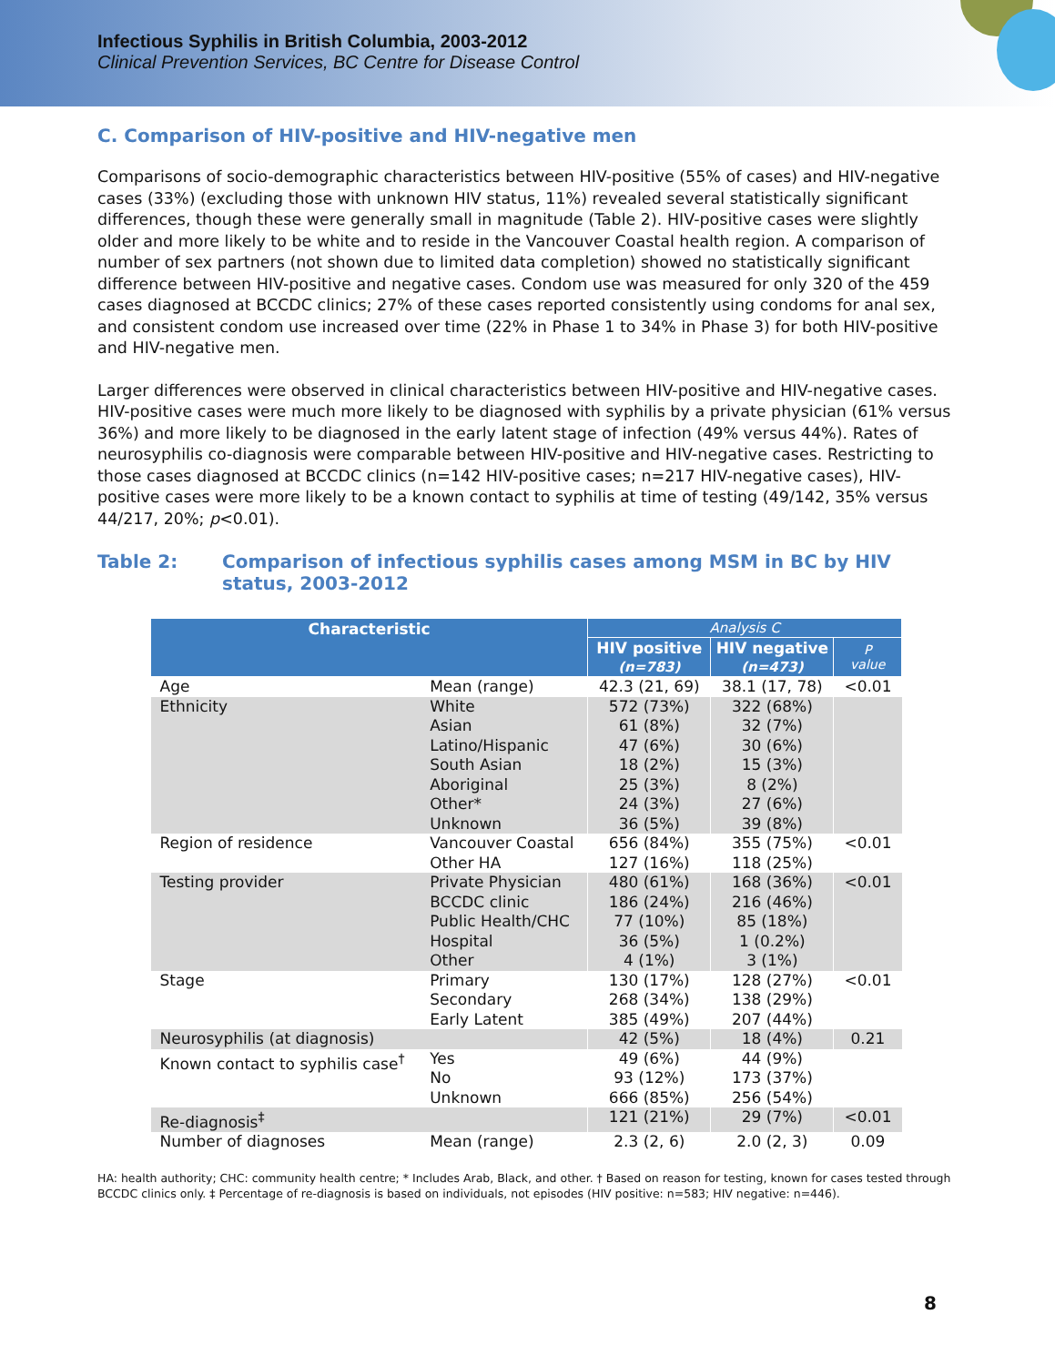Infectious Syphilis in British Columbia, 2003-2012
Clinical Prevention Services, BC Centre for Disease Control
C. Comparison of HIV-positive and HIV-negative men
Comparisons of socio-demographic characteristics between HIV-positive (55% of cases) and HIV-negative cases (33%) (excluding those with unknown HIV status, 11%) revealed several statistically significant differences, though these were generally small in magnitude (Table 2). HIV-positive cases were slightly older and more likely to be white and to reside in the Vancouver Coastal health region. A comparison of number of sex partners (not shown due to limited data completion) showed no statistically significant difference between HIV-positive and negative cases. Condom use was measured for only 320 of the 459 cases diagnosed at BCCDC clinics; 27% of these cases reported consistently using condoms for anal sex, and consistent condom use increased over time (22% in Phase 1 to 34% in Phase 3) for both HIV-positive and HIV-negative men.
Larger differences were observed in clinical characteristics between HIV-positive and HIV-negative cases. HIV-positive cases were much more likely to be diagnosed with syphilis by a private physician (61% versus 36%) and more likely to be diagnosed in the early latent stage of infection (49% versus 44%). Rates of neurosyphilis co-diagnosis were comparable between HIV-positive and HIV-negative cases. Restricting to those cases diagnosed at BCCDC clinics (n=142 HIV-positive cases; n=217 HIV-negative cases), HIV-positive cases were more likely to be a known contact to syphilis at time of testing (49/142, 35% versus 44/217, 20%; p<0.01).
Table 2: Comparison of infectious syphilis cases among MSM in BC by HIV status, 2003-2012
| Characteristic | | Analysis C | | |
| --- | --- | --- | --- | --- |
| | | HIV positive (n=783) | HIV negative (n=473) | P value |
| Age | Mean (range) | 42.3 (21, 69) | 38.1 (17, 78) | <0.01 |
| Ethnicity | White Asian Latino/Hispanic South Asian Aboriginal Other* Unknown | 572 (73%) 61 (8%) 47 (6%) 18 (2%) 25 (3%) 24 (3%) 36 (5%) | 322 (68%) 32 (7%) 30 (6%) 15 (3%) 8 (2%) 27 (6%) 39 (8%) | |
| Region of residence | Vancouver Coastal Other HA | 656 (84%) 127 (16%) | 355 (75%) 118 (25%) | <0.01 |
| Testing provider | Private Physician BCCDC clinic Public Health/CHC Hospital Other | 480 (61%) 186 (24%) 77 (10%) 36 (5%) 4 (1%) | 168 (36%) 216 (46%) 85 (18%) 1 (0.2%) 3 (1%) | <0.01 |
| Stage | Primary Secondary Early Latent | 130 (17%) 268 (34%) 385 (49%) | 128 (27%) 138 (29%) 207 (44%) | <0.01 |
| Neurosyphilis (at diagnosis) | | 42 (5%) | 18 (4%) | 0.21 |
| Known contact to syphilis case<sup>†</sup> | Yes No Unknown | 49 (6%) 93 (12%) 666 (85%) | 44 (9%) 173 (37%) 256 (54%) | |
| Re-diagnosis<sup>‡</sup> | | 121 (21%) | 29 (7%) | <0.01 |
| Number of diagnoses | Mean (range) | 2.3 (2, 6) | 2.0 (2, 3) | 0.09 |
HA: health authority; CHC: community health centre; * Includes Arab, Black, and other. † Based on reason for testing, known for cases tested through BCCDC clinics only. ‡ Percentage of re-diagnosis is based on individuals, not episodes (HIV positive: n=583; HIV negative: n=446).
8